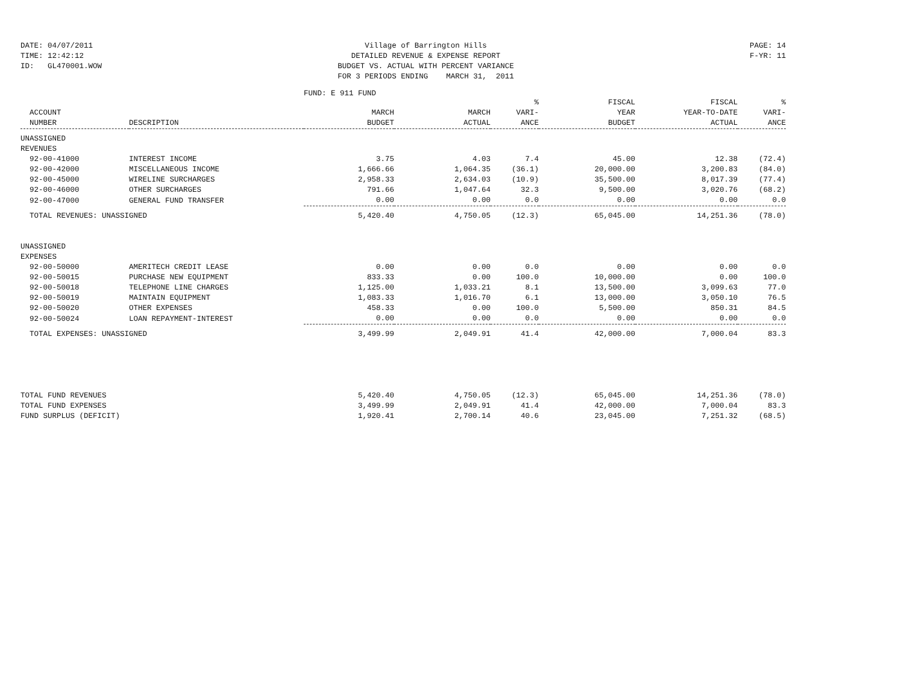DATE: 04/07/2011
TIME: 12:42:12
ID: GL470001.WOW
Village of Barrington Hills
DETAILED REVENUE & EXPENSE REPORT
BUDGET VS. ACTUAL WITH PERCENT VARIANCE
FOR 3 PERIODS ENDING MARCH 31, 2011
PAGE: 14
F-YR: 11
FUND: E 911 FUND
| ACCOUNT NUMBER | DESCRIPTION | MARCH BUDGET | MARCH ACTUAL | % VARI- ANCE | FISCAL YEAR BUDGET | FISCAL YEAR-TO-DATE ACTUAL | % VARI- ANCE |
| --- | --- | --- | --- | --- | --- | --- | --- |
| UNASSIGNED | | | | | | | |
| REVENUES | | | | | | | |
| 92-00-41000 | INTEREST INCOME | 3.75 | 4.03 | 7.4 | 45.00 | 12.38 | (72.4) |
| 92-00-42000 | MISCELLANEOUS INCOME | 1,666.66 | 1,064.35 | (36.1) | 20,000.00 | 3,200.83 | (84.0) |
| 92-00-45000 | WIRELINE SURCHARGES | 2,958.33 | 2,634.03 | (10.9) | 35,500.00 | 8,017.39 | (77.4) |
| 92-00-46000 | OTHER SURCHARGES | 791.66 | 1,047.64 | 32.3 | 9,500.00 | 3,020.76 | (68.2) |
| 92-00-47000 | GENERAL FUND TRANSFER | 0.00 | 0.00 | 0.0 | 0.00 | 0.00 | 0.0 |
| TOTAL REVENUES: UNASSIGNED | | 5,420.40 | 4,750.05 | (12.3) | 65,045.00 | 14,251.36 | (78.0) |
| UNASSIGNED | | | | | | | |
| EXPENSES | | | | | | | |
| 92-00-50000 | AMERITECH CREDIT LEASE | 0.00 | 0.00 | 0.0 | 0.00 | 0.00 | 0.0 |
| 92-00-50015 | PURCHASE NEW EQUIPMENT | 833.33 | 0.00 | 100.0 | 10,000.00 | 0.00 | 100.0 |
| 92-00-50018 | TELEPHONE LINE CHARGES | 1,125.00 | 1,033.21 | 8.1 | 13,500.00 | 3,099.63 | 77.0 |
| 92-00-50019 | MAINTAIN EQUIPMENT | 1,083.33 | 1,016.70 | 6.1 | 13,000.00 | 3,050.10 | 76.5 |
| 92-00-50020 | OTHER EXPENSES | 458.33 | 0.00 | 100.0 | 5,500.00 | 850.31 | 84.5 |
| 92-00-50024 | LOAN REPAYMENT-INTEREST | 0.00 | 0.00 | 0.0 | 0.00 | 0.00 | 0.0 |
| TOTAL EXPENSES: UNASSIGNED | | 3,499.99 | 2,049.91 | 41.4 | 42,000.00 | 7,000.04 | 83.3 |
| TOTAL FUND REVENUES | | 5,420.40 | 4,750.05 | (12.3) | 65,045.00 | 14,251.36 | (78.0) |
| TOTAL FUND EXPENSES | | 3,499.99 | 2,049.91 | 41.4 | 42,000.00 | 7,000.04 | 83.3 |
| FUND SURPLUS (DEFICIT) | | 1,920.41 | 2,700.14 | 40.6 | 23,045.00 | 7,251.32 | (68.5) |